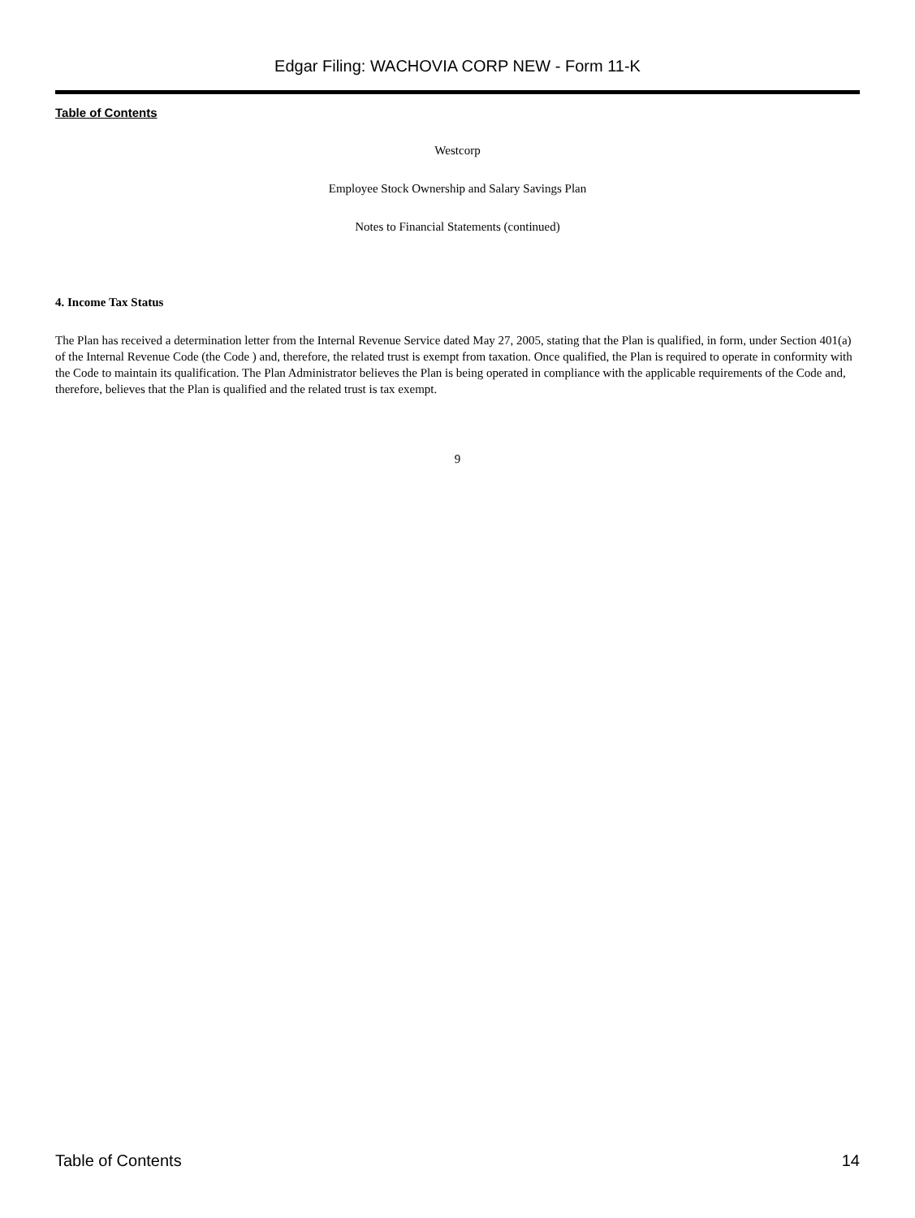Edgar Filing: WACHOVIA CORP NEW - Form 11-K
Table of Contents
Westcorp
Employee Stock Ownership and Salary Savings Plan
Notes to Financial Statements (continued)
4. Income Tax Status
The Plan has received a determination letter from the Internal Revenue Service dated May 27, 2005, stating that the Plan is qualified, in form, under Section 401(a) of the Internal Revenue Code (the Code ) and, therefore, the related trust is exempt from taxation. Once qualified, the Plan is required to operate in conformity with the Code to maintain its qualification. The Plan Administrator believes the Plan is being operated in compliance with the applicable requirements of the Code and, therefore, believes that the Plan is qualified and the related trust is tax exempt.
9
Table of Contents 14